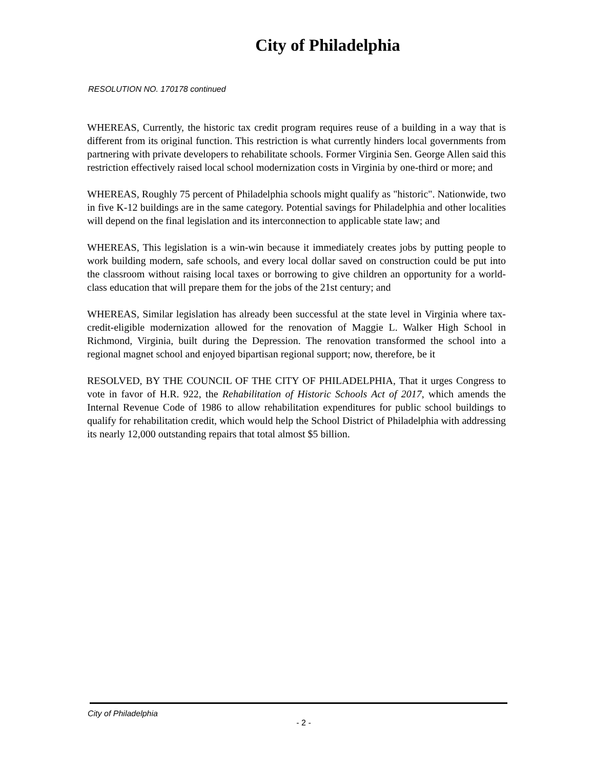City of Philadelphia
RESOLUTION NO. 170178 continued
WHEREAS, Currently, the historic tax credit program requires reuse of a building in a way that is different from its original function. This restriction is what currently hinders local governments from partnering with private developers to rehabilitate schools. Former Virginia Sen. George Allen said this restriction effectively raised local school modernization costs in Virginia by one-third or more; and
WHEREAS, Roughly 75 percent of Philadelphia schools might qualify as "historic". Nationwide, two in five K-12 buildings are in the same category. Potential savings for Philadelphia and other localities will depend on the final legislation and its interconnection to applicable state law; and
WHEREAS, This legislation is a win-win because it immediately creates jobs by putting people to work building modern, safe schools, and every local dollar saved on construction could be put into the classroom without raising local taxes or borrowing to give children an opportunity for a world-class education that will prepare them for the jobs of the 21st century; and
WHEREAS, Similar legislation has already been successful at the state level in Virginia where tax-credit-eligible modernization allowed for the renovation of Maggie L. Walker High School in Richmond, Virginia, built during the Depression. The renovation transformed the school into a regional magnet school and enjoyed bipartisan regional support; now, therefore, be it
RESOLVED, BY THE COUNCIL OF THE CITY OF PHILADELPHIA, That it urges Congress to vote in favor of H.R. 922, the Rehabilitation of Historic Schools Act of 2017, which amends the Internal Revenue Code of 1986 to allow rehabilitation expenditures for public school buildings to qualify for rehabilitation credit, which would help the School District of Philadelphia with addressing its nearly 12,000 outstanding repairs that total almost $5 billion.
City of Philadelphia
- 2 -